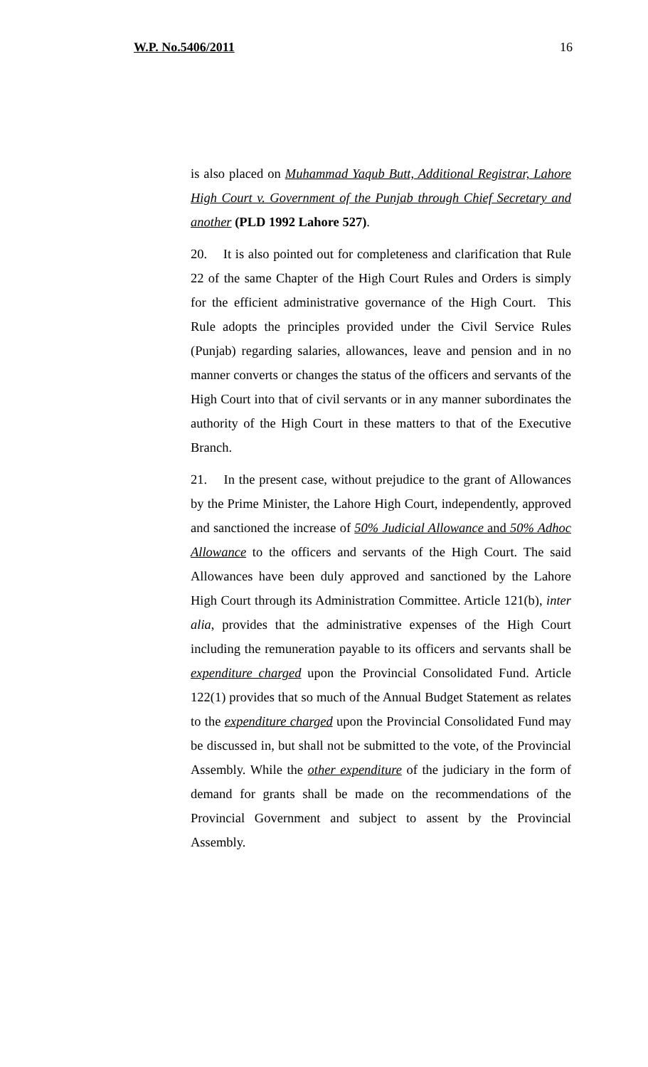W.P. No.5406/2011 16
is also placed on Muhammad Yaqub Butt, Additional Registrar, Lahore High Court v. Government of the Punjab through Chief Secretary and another (PLD 1992 Lahore 527).
20. It is also pointed out for completeness and clarification that Rule 22 of the same Chapter of the High Court Rules and Orders is simply for the efficient administrative governance of the High Court. This Rule adopts the principles provided under the Civil Service Rules (Punjab) regarding salaries, allowances, leave and pension and in no manner converts or changes the status of the officers and servants of the High Court into that of civil servants or in any manner subordinates the authority of the High Court in these matters to that of the Executive Branch.
21. In the present case, without prejudice to the grant of Allowances by the Prime Minister, the Lahore High Court, independently, approved and sanctioned the increase of 50% Judicial Allowance and 50% Adhoc Allowance to the officers and servants of the High Court. The said Allowances have been duly approved and sanctioned by the Lahore High Court through its Administration Committee. Article 121(b), inter alia, provides that the administrative expenses of the High Court including the remuneration payable to its officers and servants shall be expenditure charged upon the Provincial Consolidated Fund. Article 122(1) provides that so much of the Annual Budget Statement as relates to the expenditure charged upon the Provincial Consolidated Fund may be discussed in, but shall not be submitted to the vote, of the Provincial Assembly. While the other expenditure of the judiciary in the form of demand for grants shall be made on the recommendations of the Provincial Government and subject to assent by the Provincial Assembly.